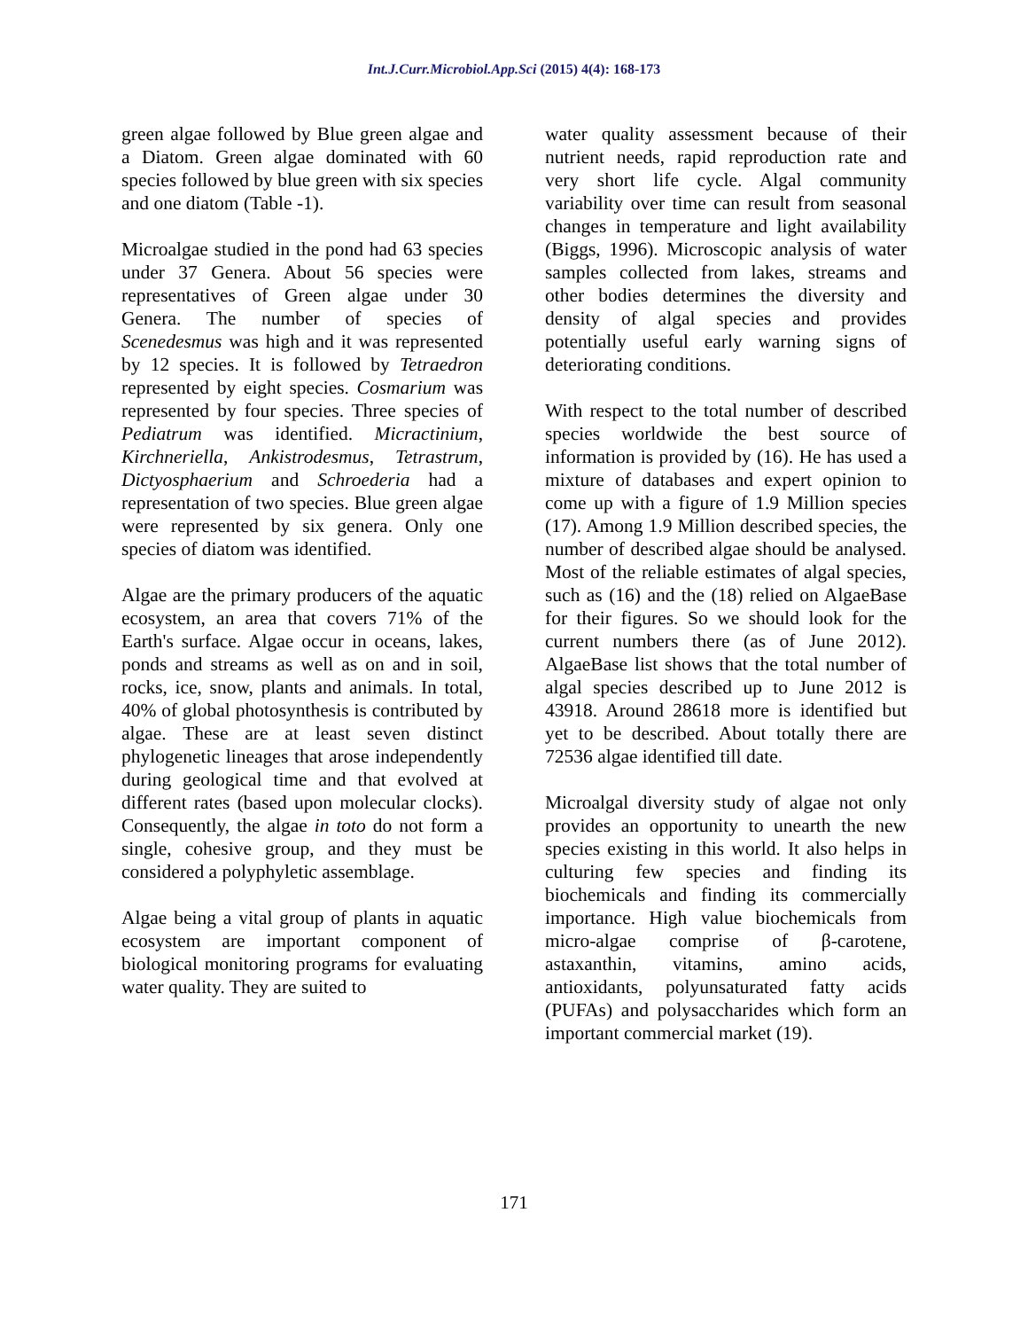Int.J.Curr.Microbiol.App.Sci (2015) 4(4): 168-173
green algae followed by Blue green algae and a Diatom. Green algae dominated with 60 species followed by blue green with six species and one diatom (Table -1).
Microalgae studied in the pond had 63 species under 37 Genera. About 56 species were representatives of Green algae under 30 Genera. The number of species of Scenedesmus was high and it was represented by 12 species. It is followed by Tetraedron represented by eight species. Cosmarium was represented by four species. Three species of Pediatrum was identified. Micractinium, Kirchneriella, Ankistrodesmus, Tetrastrum, Dictyosphaerium and Schroederia had a representation of two species. Blue green algae were represented by six genera. Only one species of diatom was identified.
Algae are the primary producers of the aquatic ecosystem, an area that covers 71% of the Earth's surface. Algae occur in oceans, lakes, ponds and streams as well as on and in soil, rocks, ice, snow, plants and animals. In total, 40% of global photosynthesis is contributed by algae. These are at least seven distinct phylogenetic lineages that arose independently during geological time and that evolved at different rates (based upon molecular clocks). Consequently, the algae in toto do not form a single, cohesive group, and they must be considered a polyphyletic assemblage.
Algae being a vital group of plants in aquatic ecosystem are important component of biological monitoring programs for evaluating water quality. They are suited to
water quality assessment because of their nutrient needs, rapid reproduction rate and very short life cycle. Algal community variability over time can result from seasonal changes in temperature and light availability (Biggs, 1996). Microscopic analysis of water samples collected from lakes, streams and other bodies determines the diversity and density of algal species and provides potentially useful early warning signs of deteriorating conditions.
With respect to the total number of described species worldwide the best source of information is provided by (16). He has used a mixture of databases and expert opinion to come up with a figure of 1.9 Million species (17). Among 1.9 Million described species, the number of described algae should be analysed. Most of the reliable estimates of algal species, such as (16) and the (18) relied on AlgaeBase for their figures. So we should look for the current numbers there (as of June 2012). AlgaeBase list shows that the total number of algal species described up to June 2012 is 43918. Around 28618 more is identified but yet to be described. About totally there are 72536 algae identified till date.
Microalgal diversity study of algae not only provides an opportunity to unearth the new species existing in this world. It also helps in culturing few species and finding its biochemicals and finding its commercially importance. High value biochemicals from micro-algae comprise of β-carotene, astaxanthin, vitamins, amino acids, antioxidants, polyunsaturated fatty acids (PUFAs) and polysaccharides which form an important commercial market (19).
171